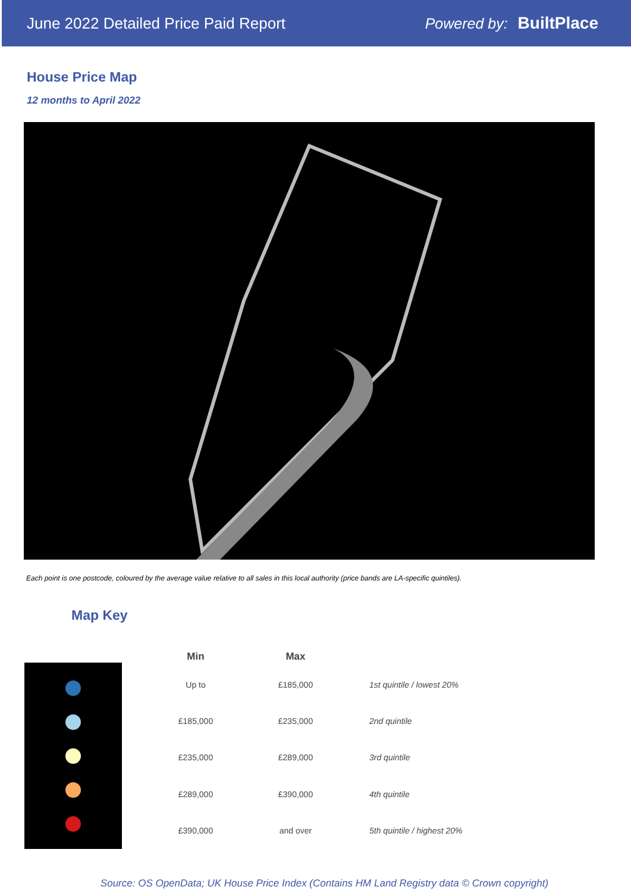June 2022 Detailed Price Paid Report
Powered by: BuiltPlace
House Price Map
12 months to April 2022
Each point is one postcode, coloured by the average value relative to all sales in this local authority (price bands are LA-specific quintiles).
Map Key
| Min | Max | |
| --- | --- | --- |
| Up to | £185,000 | 1st quintile / lowest 20% |
| £185,000 | £235,000 | 2nd quintile |
| £235,000 | £289,000 | 3rd quintile |
| £289,000 | £390,000 | 4th quintile |
| £390,000 | and over | 5th quintile / highest 20% |
Source: OS OpenData; UK House Price Index (Contains HM Land Registry data © Crown copyright)